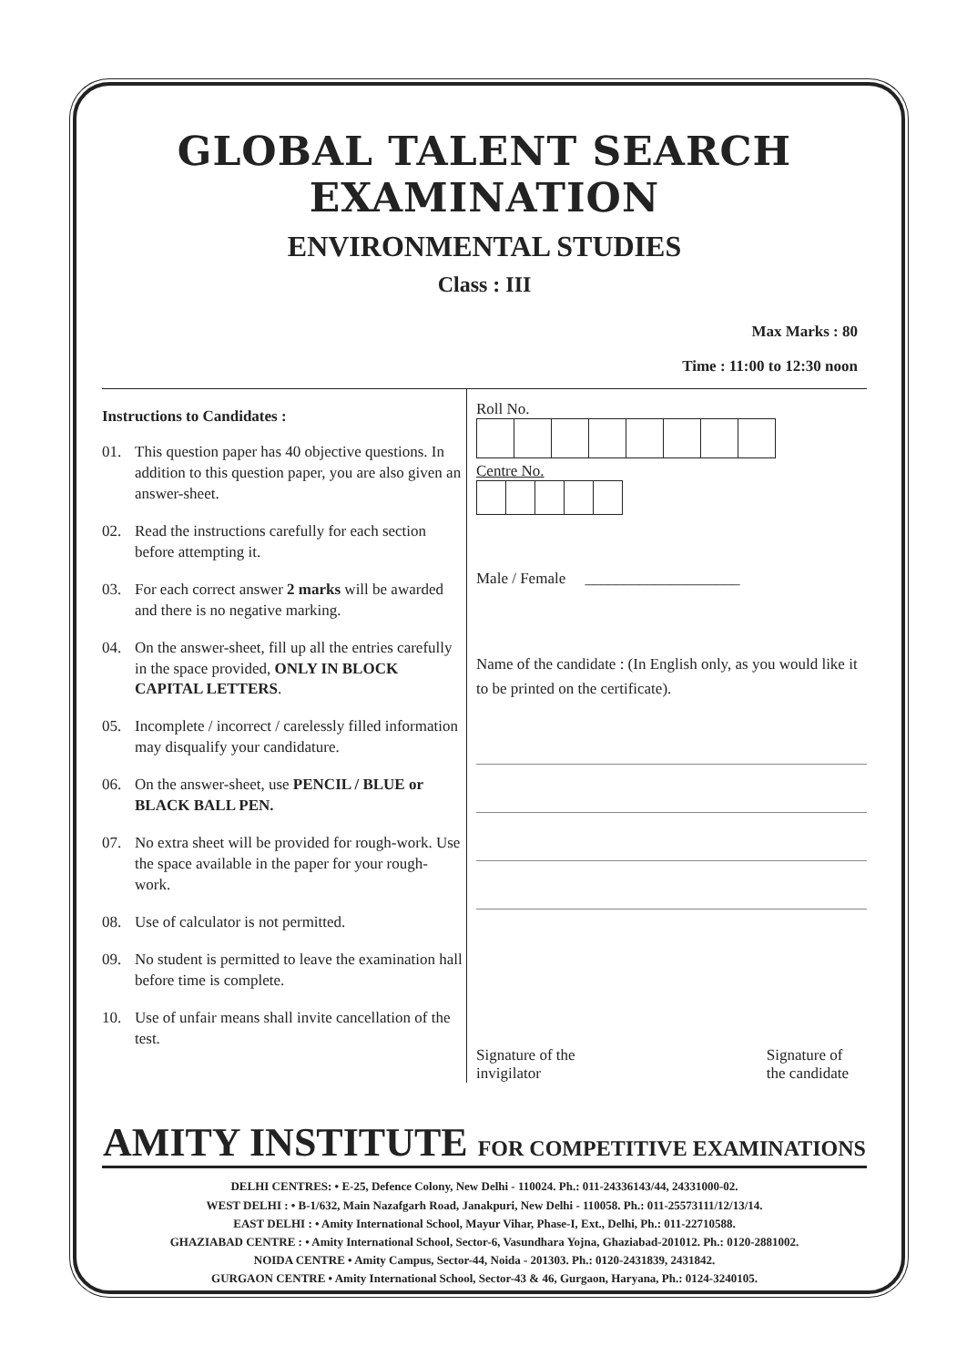GLOBAL TALENT SEARCH EXAMINATION
ENVIRONMENTAL STUDIES
Class : III
Max Marks : 80
Time : 11:00 to 12:30 noon
Instructions to Candidates :
01. This question paper has 40 objective questions. In addition to this question paper, you are also given an answer-sheet.
02. Read the instructions carefully for each section before attempting it.
03. For each correct answer 2 marks will be awarded and there is no negative marking.
04. On the answer-sheet, fill up all the entries carefully in the space provided, ONLY IN BLOCK CAPITAL LETTERS.
05. Incomplete / incorrect / carelessly filled information may disqualify your candidature.
06. On the answer-sheet, use PENCIL / BLUE or BLACK BALL PEN.
07. No extra sheet will be provided for rough-work. Use the space available in the paper for your rough- work.
08. Use of calculator is not permitted.
09. No student is permitted to leave the examination hall before time is complete.
10. Use of unfair means shall invite cancellation of the test.
Roll No.
Centre No.
Male / Female ____________________
Name of the candidate : (In English only, as you would like it to be printed on the certificate).
Signature of the
invigilator
Signature of
the candidate
AMITY INSTITUTE FOR COMPETITIVE EXAMINATIONS
DELHI CENTRES: • E-25, Defence Colony, New Delhi - 110024. Ph.: 011-24336143/44, 24331000-02.
WEST DELHI : • B-1/632, Main Nazafgarh Road, Janakpuri, New Delhi - 110058. Ph.: 011-25573111/12/13/14.
EAST DELHI : • Amity International School, Mayur Vihar, Phase-I, Ext., Delhi, Ph.: 011-22710588.
GHAZIABAD CENTRE : • Amity International School, Sector-6, Vasundhara Yojna, Ghaziabad-201012. Ph.: 0120-2881002.
NOIDA CENTRE • Amity Campus, Sector-44, Noida - 201303. Ph.: 0120-2431839, 2431842.
GURGAON CENTRE • Amity International School, Sector-43 & 46, Gurgaon, Haryana, Ph.: 0124-3240105.